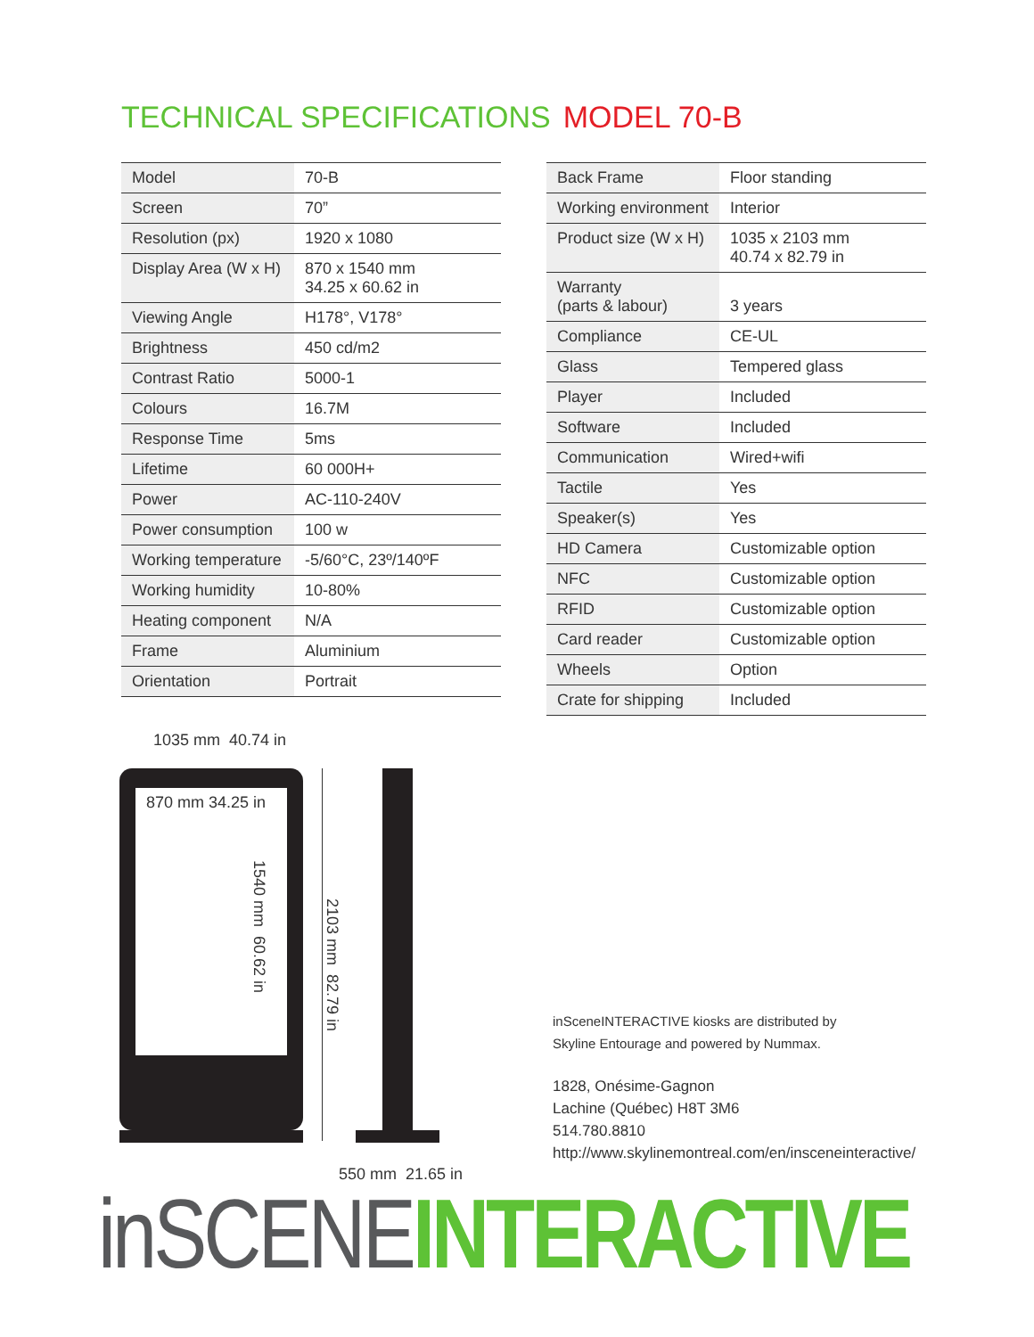TECHNICAL SPECIFICATIONS MODEL 70-B
| Model | 70-B |
| Screen | 70” |
| Resolution (px) | 1920 x 1080 |
| Display Area (W x H) | 870 x 1540 mm 34.25 x 60.62 in |
| Viewing Angle | H178°, V178° |
| Brightness | 450 cd/m2 |
| Contrast Ratio | 5000-1 |
| Colours | 16.7M |
| Response Time | 5ms |
| Lifetime | 60 000H+ |
| Power | AC-110-240V |
| Power consumption | 100 w |
| Working temperature | -5/60°C, 23º/140ºF |
| Working humidity | 10-80% |
| Heating component | N/A |
| Frame | Aluminium |
| Orientation | Portrait |
| Back Frame | Floor standing |
| Working environment | Interior |
| Product size (W x H) | 1035 x 2103 mm 40.74 x 82.79 in |
| Warranty (parts & labour) | 3 years |
| Compliance | CE-UL |
| Glass | Tempered glass |
| Player | Included |
| Software | Included |
| Communication | Wired+wifi |
| Tactile | Yes |
| Speaker(s) | Yes |
| HD Camera | Customizable option |
| NFC | Customizable option |
| RFID | Customizable option |
| Card reader | Customizable option |
| Wheels | Option |
| Crate for shipping | Included |
1035 mm 40.74 in
870 mm 34.25 in
1540 mm 60.62 in
2103 mm 82.79 in
550 mm 21.65 in
inSceneINTERACTIVE kiosks are distributed by
Skyline Entourage and powered by Nummax.
1828, Onésime-Gagnon
Lachine (Québec) H8T 3M6
514.780.8810
http://www.skylinemontreal.com/en/insceneinteractive/
inSCENEINTERACTIVE